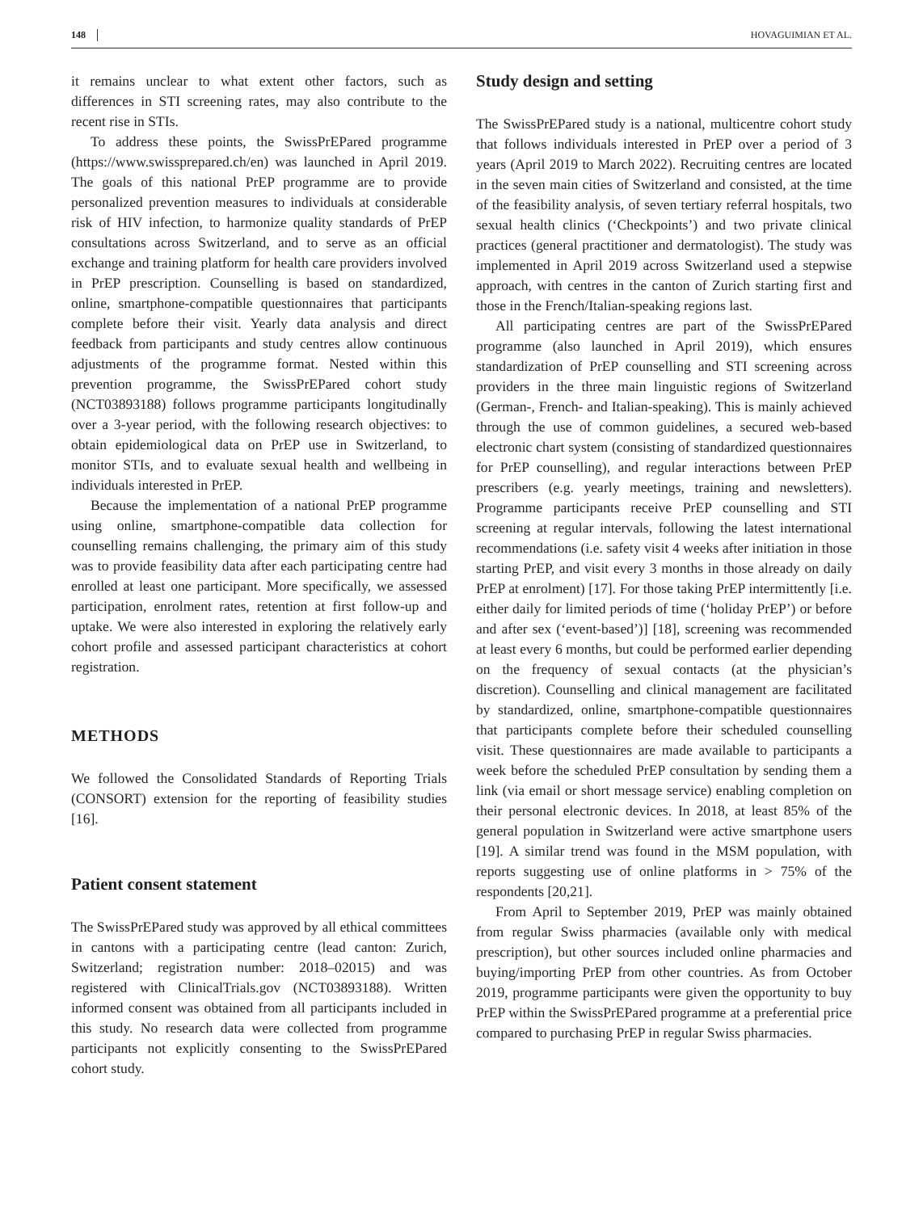148 HOVAGUIMIAN ET AL.
it remains unclear to what extent other factors, such as differences in STI screening rates, may also contribute to the recent rise in STIs.
To address these points, the SwissPrEPared programme (https://www.swissprepared.ch/en) was launched in April 2019. The goals of this national PrEP programme are to provide personalized prevention measures to individuals at considerable risk of HIV infection, to harmonize quality standards of PrEP consultations across Switzerland, and to serve as an official exchange and training platform for health care providers involved in PrEP prescription. Counselling is based on standardized, online, smartphone-compatible questionnaires that participants complete before their visit. Yearly data analysis and direct feedback from participants and study centres allow continuous adjustments of the programme format. Nested within this prevention programme, the SwissPrEPared cohort study (NCT03893188) follows programme participants longitudinally over a 3-year period, with the following research objectives: to obtain epidemiological data on PrEP use in Switzerland, to monitor STIs, and to evaluate sexual health and wellbeing in individuals interested in PrEP.
Because the implementation of a national PrEP programme using online, smartphone-compatible data collection for counselling remains challenging, the primary aim of this study was to provide feasibility data after each participating centre had enrolled at least one participant. More specifically, we assessed participation, enrolment rates, retention at first follow-up and uptake. We were also interested in exploring the relatively early cohort profile and assessed participant characteristics at cohort registration.
METHODS
We followed the Consolidated Standards of Reporting Trials (CONSORT) extension for the reporting of feasibility studies [16].
Patient consent statement
The SwissPrEPared study was approved by all ethical committees in cantons with a participating centre (lead canton: Zurich, Switzerland; registration number: 2018–02015) and was registered with ClinicalTrials.gov (NCT03893188). Written informed consent was obtained from all participants included in this study. No research data were collected from programme participants not explicitly consenting to the SwissPrEPared cohort study.
Study design and setting
The SwissPrEPared study is a national, multicentre cohort study that follows individuals interested in PrEP over a period of 3 years (April 2019 to March 2022). Recruiting centres are located in the seven main cities of Switzerland and consisted, at the time of the feasibility analysis, of seven tertiary referral hospitals, two sexual health clinics (‘Checkpoints’) and two private clinical practices (general practitioner and dermatologist). The study was implemented in April 2019 across Switzerland used a stepwise approach, with centres in the canton of Zurich starting first and those in the French/Italian-speaking regions last.
All participating centres are part of the SwissPrEPared programme (also launched in April 2019), which ensures standardization of PrEP counselling and STI screening across providers in the three main linguistic regions of Switzerland (German-, French- and Italian-speaking). This is mainly achieved through the use of common guidelines, a secured web-based electronic chart system (consisting of standardized questionnaires for PrEP counselling), and regular interactions between PrEP prescribers (e.g. yearly meetings, training and newsletters). Programme participants receive PrEP counselling and STI screening at regular intervals, following the latest international recommendations (i.e. safety visit 4 weeks after initiation in those starting PrEP, and visit every 3 months in those already on daily PrEP at enrolment) [17]. For those taking PrEP intermittently [i.e. either daily for limited periods of time (‘holiday PrEP’) or before and after sex (‘event-based’)] [18], screening was recommended at least every 6 months, but could be performed earlier depending on the frequency of sexual contacts (at the physician’s discretion). Counselling and clinical management are facilitated by standardized, online, smartphone-compatible questionnaires that participants complete before their scheduled counselling visit. These questionnaires are made available to participants a week before the scheduled PrEP consultation by sending them a link (via email or short message service) enabling completion on their personal electronic devices. In 2018, at least 85% of the general population in Switzerland were active smartphone users [19]. A similar trend was found in the MSM population, with reports suggesting use of online platforms in > 75% of the respondents [20,21].
From April to September 2019, PrEP was mainly obtained from regular Swiss pharmacies (available only with medical prescription), but other sources included online pharmacies and buying/importing PrEP from other countries. As from October 2019, programme participants were given the opportunity to buy PrEP within the SwissPrEPared programme at a preferential price compared to purchasing PrEP in regular Swiss pharmacies.